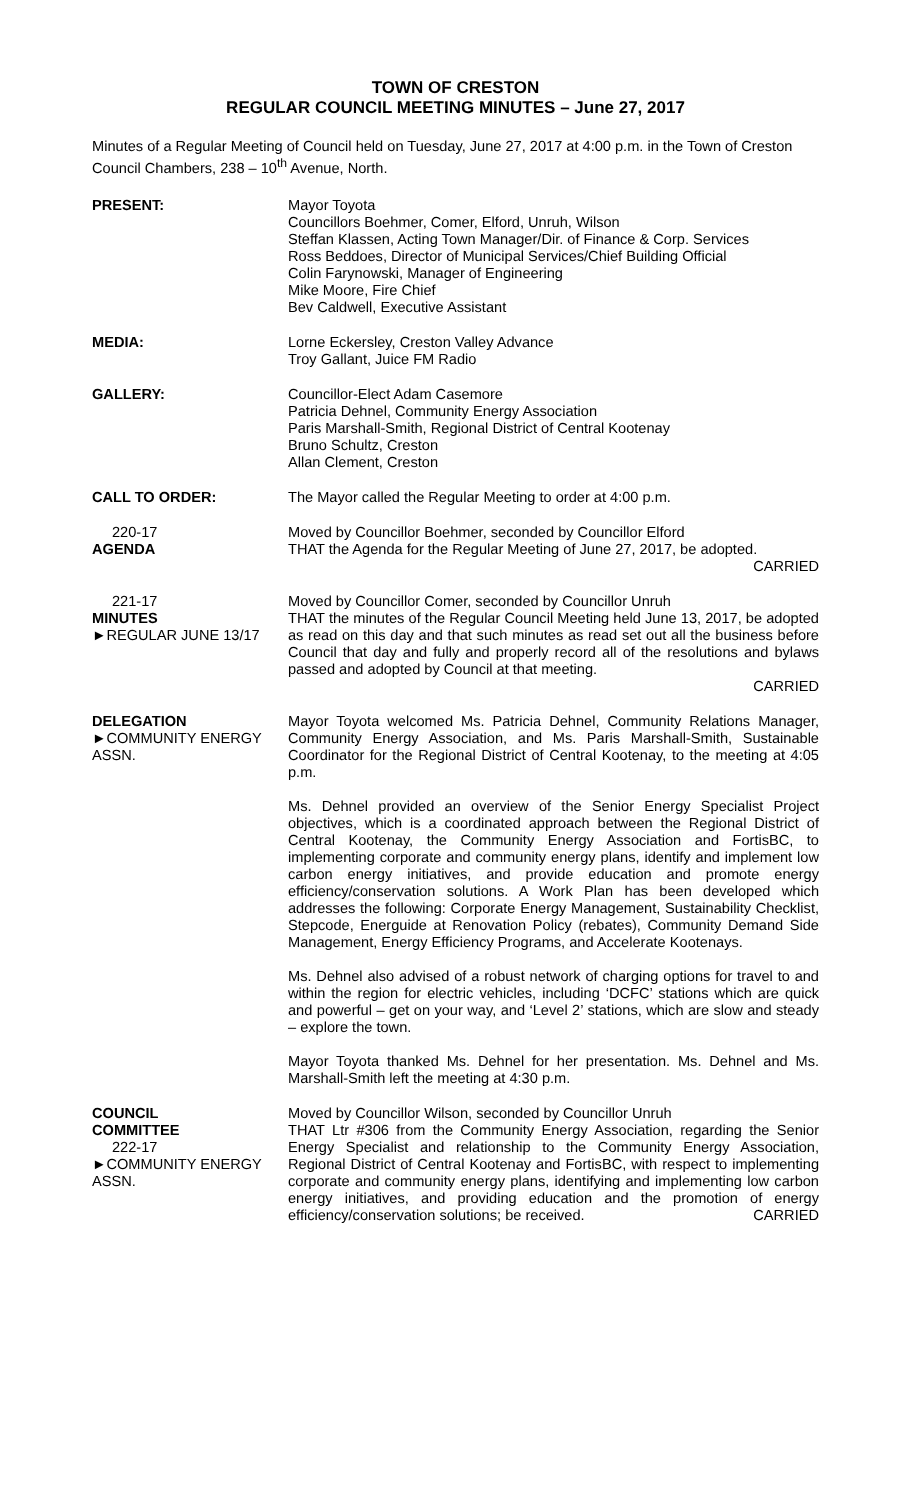TOWN OF CRESTON
REGULAR COUNCIL MEETING MINUTES – June 27, 2017
Minutes of a Regular Meeting of Council held on Tuesday, June 27, 2017 at 4:00 p.m. in the Town of Creston Council Chambers, 238 – 10<sup>th</sup> Avenue, North.
PRESENT: Mayor Toyota
Councillors Boehmer, Comer, Elford, Unruh, Wilson
Steffan Klassen, Acting Town Manager/Dir. of Finance & Corp. Services
Ross Beddoes, Director of Municipal Services/Chief Building Official
Colin Farynowski, Manager of Engineering
Mike Moore, Fire Chief
Bev Caldwell, Executive Assistant
MEDIA: Lorne Eckersley, Creston Valley Advance
Troy Gallant, Juice FM Radio
GALLERY: Councillor-Elect Adam Casemore
Patricia Dehnel, Community Energy Association
Paris Marshall-Smith, Regional District of Central Kootenay
Bruno Schultz, Creston
Allan Clement, Creston
CALL TO ORDER: The Mayor called the Regular Meeting to order at 4:00 p.m.
220-17
AGENDA
Moved by Councillor Boehmer, seconded by Councillor Elford
THAT the Agenda for the Regular Meeting of June 27, 2017, be adopted.
CARRIED
221-17
MINUTES
►REGULAR JUNE 13/17
Moved by Councillor Comer, seconded by Councillor Unruh
THAT the minutes of the Regular Council Meeting held June 13, 2017, be adopted as read on this day and that such minutes as read set out all the business before Council that day and fully and properly record all of the resolutions and bylaws passed and adopted by Council at that meeting.
CARRIED
DELEGATION
►COMMUNITY ENERGY ASSN.
Mayor Toyota welcomed Ms. Patricia Dehnel, Community Relations Manager, Community Energy Association, and Ms. Paris Marshall-Smith, Sustainable Coordinator for the Regional District of Central Kootenay, to the meeting at 4:05 p.m.
Ms. Dehnel provided an overview of the Senior Energy Specialist Project objectives, which is a coordinated approach between the Regional District of Central Kootenay, the Community Energy Association and FortisBC, to implementing corporate and community energy plans, identify and implement low carbon energy initiatives, and provide education and promote energy efficiency/conservation solutions. A Work Plan has been developed which addresses the following: Corporate Energy Management, Sustainability Checklist, Stepcode, Energuide at Renovation Policy (rebates), Community Demand Side Management, Energy Efficiency Programs, and Accelerate Kootenays.
Ms. Dehnel also advised of a robust network of charging options for travel to and within the region for electric vehicles, including ‘DCFC’ stations which are quick and powerful – get on your way, and ‘Level 2’ stations, which are slow and steady – explore the town.
Mayor Toyota thanked Ms. Dehnel for her presentation. Ms. Dehnel and Ms. Marshall-Smith left the meeting at 4:30 p.m.
COUNCIL
COMMITTEE
222-17
►COMMUNITY ENERGY ASSN.
Moved by Councillor Wilson, seconded by Councillor Unruh
THAT Ltr #306 from the Community Energy Association, regarding the Senior Energy Specialist and relationship to the Community Energy Association, Regional District of Central Kootenay and FortisBC, with respect to implementing corporate and community energy plans, identifying and implementing low carbon energy initiatives, and providing education and the promotion of energy efficiency/conservation solutions; be received. CARRIED